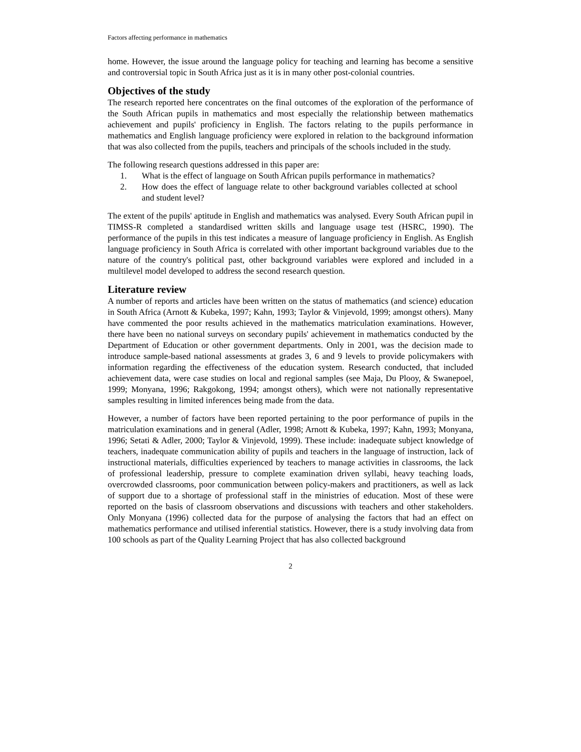Factors affecting performance in mathematics
home. However, the issue around the language policy for teaching and learning has become a sensitive and controversial topic in South Africa just as it is in many other post-colonial countries.
Objectives of the study
The research reported here concentrates on the final outcomes of the exploration of the performance of the South African pupils in mathematics and most especially the relationship between mathematics achievement and pupils' proficiency in English. The factors relating to the pupils performance in mathematics and English language proficiency were explored in relation to the background information that was also collected from the pupils, teachers and principals of the schools included in the study.
The following research questions addressed in this paper are:
1. What is the effect of language on South African pupils performance in mathematics?
2. How does the effect of language relate to other background variables collected at school and student level?
The extent of the pupils' aptitude in English and mathematics was analysed. Every South African pupil in TIMSS-R completed a standardised written skills and language usage test (HSRC, 1990). The performance of the pupils in this test indicates a measure of language proficiency in English. As English language proficiency in South Africa is correlated with other important background variables due to the nature of the country's political past, other background variables were explored and included in a multilevel model developed to address the second research question.
Literature review
A number of reports and articles have been written on the status of mathematics (and science) education in South Africa (Arnott & Kubeka, 1997; Kahn, 1993; Taylor & Vinjevold, 1999; amongst others). Many have commented the poor results achieved in the mathematics matriculation examinations. However, there have been no national surveys on secondary pupils' achievement in mathematics conducted by the Department of Education or other government departments. Only in 2001, was the decision made to introduce sample-based national assessments at grades 3, 6 and 9 levels to provide policymakers with information regarding the effectiveness of the education system. Research conducted, that included achievement data, were case studies on local and regional samples (see Maja, Du Plooy, & Swanepoel, 1999; Monyana, 1996; Rakgokong, 1994; amongst others), which were not nationally representative samples resulting in limited inferences being made from the data.
However, a number of factors have been reported pertaining to the poor performance of pupils in the matriculation examinations and in general (Adler, 1998; Arnott & Kubeka, 1997; Kahn, 1993; Monyana, 1996; Setati & Adler, 2000; Taylor & Vinjevold, 1999). These include: inadequate subject knowledge of teachers, inadequate communication ability of pupils and teachers in the language of instruction, lack of instructional materials, difficulties experienced by teachers to manage activities in classrooms, the lack of professional leadership, pressure to complete examination driven syllabi, heavy teaching loads, overcrowded classrooms, poor communication between policy-makers and practitioners, as well as lack of support due to a shortage of professional staff in the ministries of education. Most of these were reported on the basis of classroom observations and discussions with teachers and other stakeholders. Only Monyana (1996) collected data for the purpose of analysing the factors that had an effect on mathematics performance and utilised inferential statistics. However, there is a study involving data from 100 schools as part of the Quality Learning Project that has also collected background
2